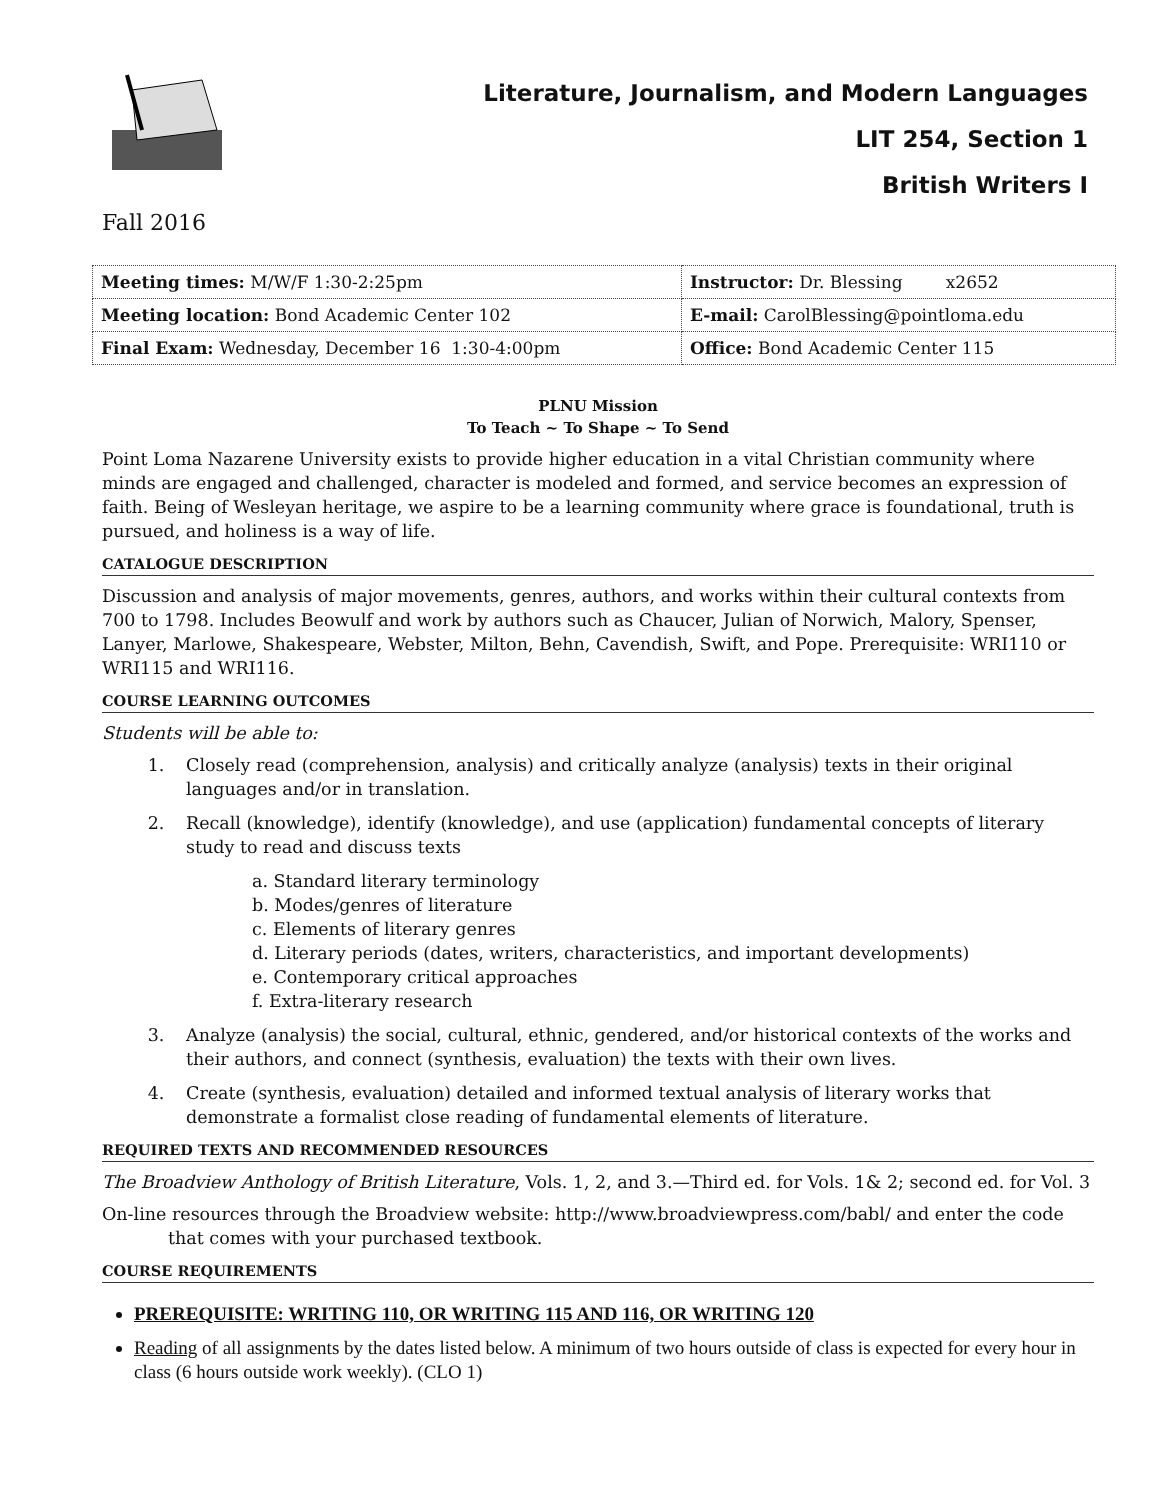Literature, Journalism, and Modern Languages
LIT 254, Section 1
British Writers I
Fall 2016
| Meeting times: M/W/F 1:30-2:25pm | Instructor: Dr. Blessing x2652 |
| Meeting location: Bond Academic Center 102 | E-mail: CarolBlessing@pointloma.edu |
| Final Exam: Wednesday, December 16 1:30-4:00pm | Office: Bond Academic Center 115 |
PLNU Mission
To Teach ~ To Shape ~ To Send
Point Loma Nazarene University exists to provide higher education in a vital Christian community where minds are engaged and challenged, character is modeled and formed, and service becomes an expression of faith. Being of Wesleyan heritage, we aspire to be a learning community where grace is foundational, truth is pursued, and holiness is a way of life.
CATALOGUE DESCRIPTION
Discussion and analysis of major movements, genres, authors, and works within their cultural contexts from 700 to 1798. Includes Beowulf and work by authors such as Chaucer, Julian of Norwich, Malory, Spenser, Lanyer, Marlowe, Shakespeare, Webster, Milton, Behn, Cavendish, Swift, and Pope. Prerequisite: WRI110 or WRI115 and WRI116.
COURSE LEARNING OUTCOMES
Students will be able to:
1. Closely read (comprehension, analysis) and critically analyze (analysis) texts in their original languages and/or in translation.
2. Recall (knowledge), identify (knowledge), and use (application) fundamental concepts of literary study to read and discuss texts
a. Standard literary terminology
b. Modes/genres of literature
c. Elements of literary genres
d. Literary periods (dates, writers, characteristics, and important developments)
e. Contemporary critical approaches
f. Extra-literary research
3. Analyze (analysis) the social, cultural, ethnic, gendered, and/or historical contexts of the works and their authors, and connect (synthesis, evaluation) the texts with their own lives.
4. Create (synthesis, evaluation) detailed and informed textual analysis of literary works that demonstrate a formalist close reading of fundamental elements of literature.
REQUIRED TEXTS AND RECOMMENDED RESOURCES
The Broadview Anthology of British Literature, Vols. 1, 2, and 3.—Third ed. for Vols. 1& 2; second ed. for Vol. 3
On-line resources through the Broadview website: http://www.broadviewpress.com/babl/ and enter the code that comes with your purchased textbook.
COURSE REQUIREMENTS
PREREQUISITE: WRITING 110, OR WRITING 115 AND 116, OR WRITING 120
Reading of all assignments by the dates listed below. A minimum of two hours outside of class is expected for every hour in class (6 hours outside work weekly). (CLO 1)